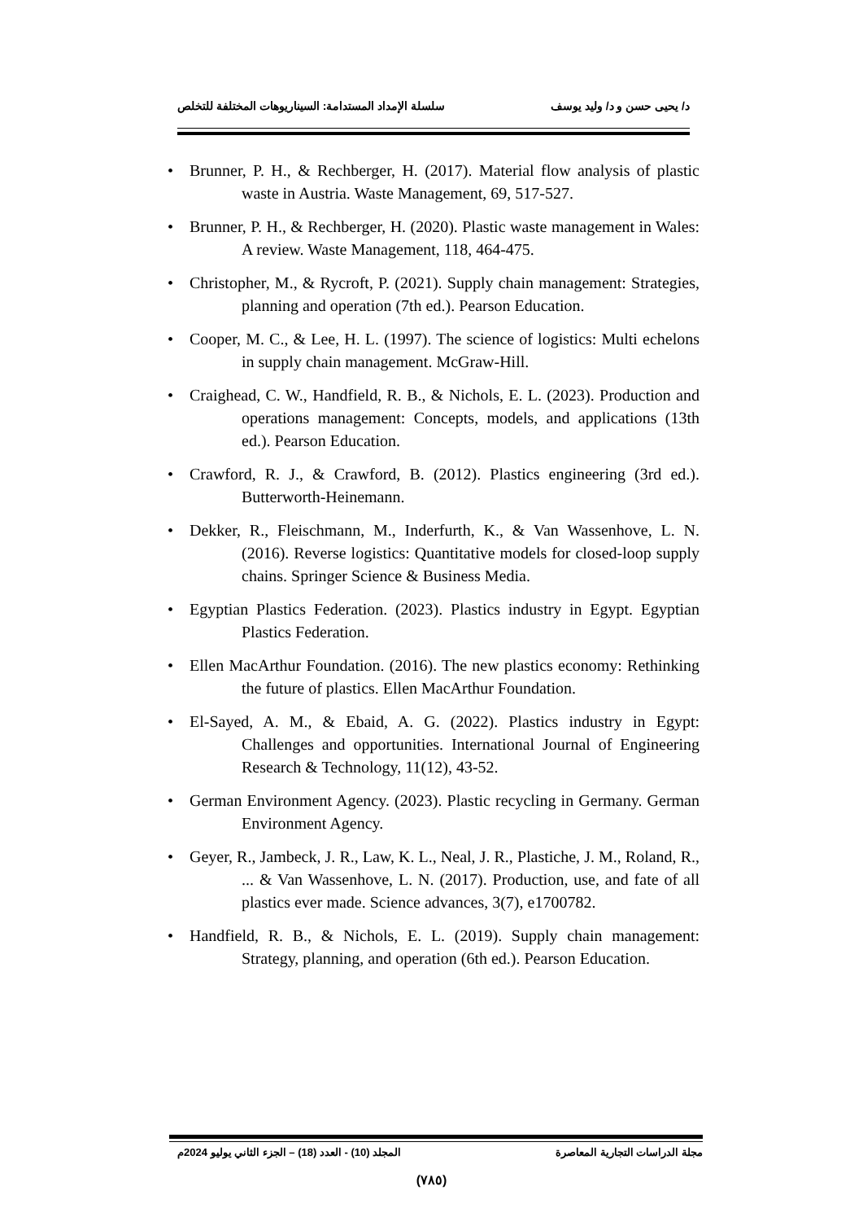د/ يحيى حسن و د/ وليد يوسف سلسلة الإمداد المستدامة: السيناريوهات المختلفة للتخلص
• Brunner, P. H., & Rechberger, H. (2017). Material flow analysis of plastic waste in Austria. Waste Management, 69, 517-527.
• Brunner, P. H., & Rechberger, H. (2020). Plastic waste management in Wales: A review. Waste Management, 118, 464-475.
• Christopher, M., & Rycroft, P. (2021). Supply chain management: Strategies, planning and operation (7th ed.). Pearson Education.
• Cooper, M. C., & Lee, H. L. (1997). The science of logistics: Multi echelons in supply chain management. McGraw-Hill.
• Craighead, C. W., Handfield, R. B., & Nichols, E. L. (2023). Production and operations management: Concepts, models, and applications (13th ed.). Pearson Education.
• Crawford, R. J., & Crawford, B. (2012). Plastics engineering (3rd ed.). Butterworth-Heinemann.
• Dekker, R., Fleischmann, M., Inderfurth, K., & Van Wassenhove, L. N. (2016). Reverse logistics: Quantitative models for closed-loop supply chains. Springer Science & Business Media.
• Egyptian Plastics Federation. (2023). Plastics industry in Egypt. Egyptian Plastics Federation.
• Ellen MacArthur Foundation. (2016). The new plastics economy: Rethinking the future of plastics. Ellen MacArthur Foundation.
• El-Sayed, A. M., & Ebaid, A. G. (2022). Plastics industry in Egypt: Challenges and opportunities. International Journal of Engineering Research & Technology, 11(12), 43-52.
• German Environment Agency. (2023). Plastic recycling in Germany. German Environment Agency.
• Geyer, R., Jambeck, J. R., Law, K. L., Neal, J. R., Plastiche, J. M., Roland, R., ... & Van Wassenhove, L. N. (2017). Production, use, and fate of all plastics ever made. Science advances, 3(7), e1700782.
• Handfield, R. B., & Nichols, E. L. (2019). Supply chain management: Strategy, planning, and operation (6th ed.). Pearson Education.
مجلة الدراسات التجارية المعاصرة المجلد (10) - العدد (18) – الجزء الثاني يوليو 2024م
(٧٨٥)